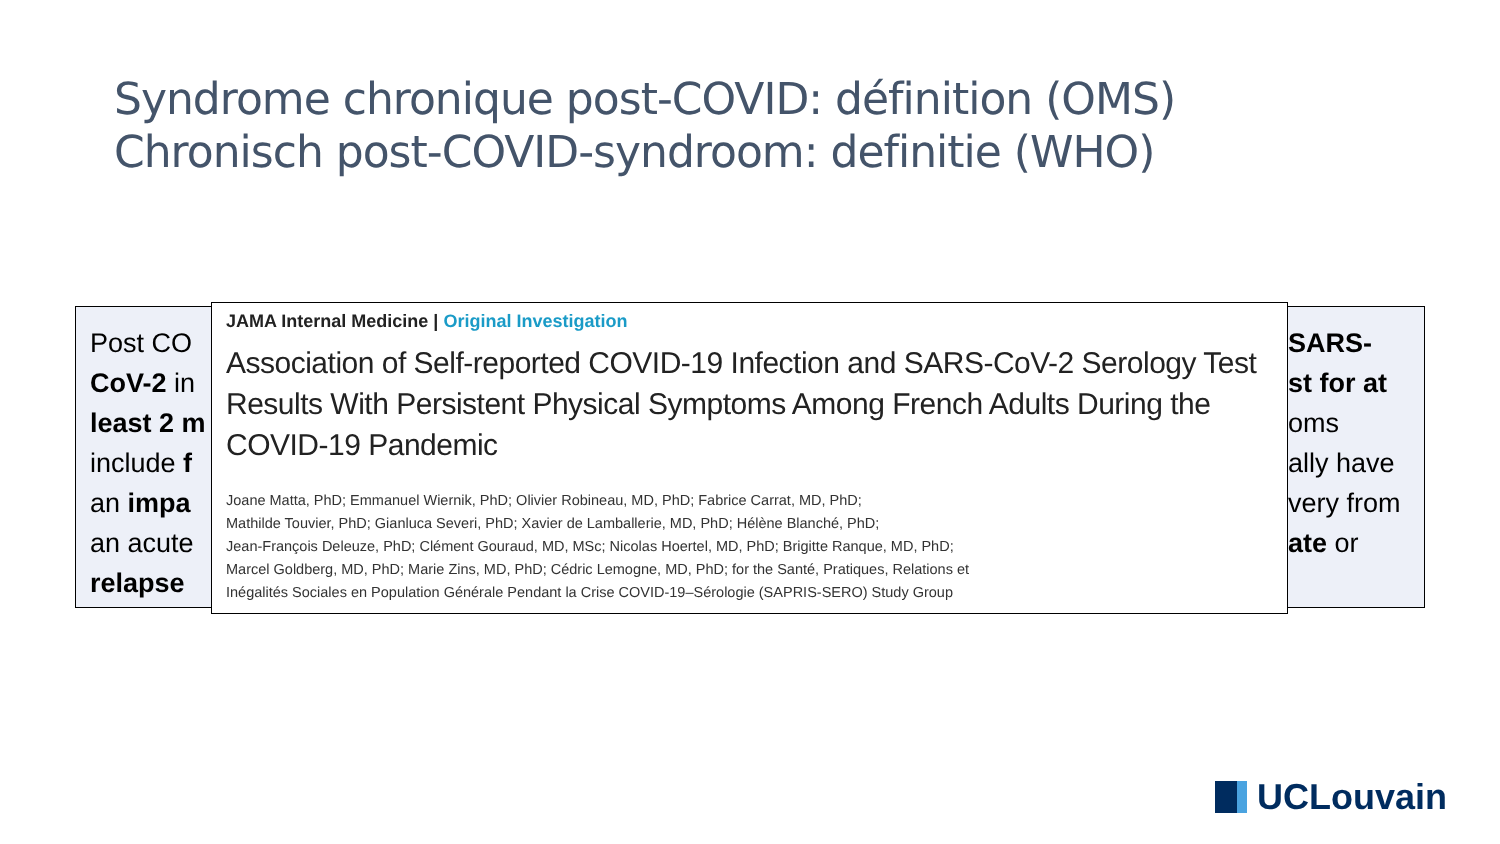Syndrome chronique post-COVID: définition (OMS)
Chronisch post-COVID-syndroom: definitie (WHO)
Post CO
CoV-2 in
least 2 m
include f
an impa
an acute
relapse
JAMA Internal Medicine | Original Investigation
Association of Self-reported COVID-19 Infection and SARS-CoV-2 Serology Test Results With Persistent Physical Symptoms Among French Adults During the COVID-19 Pandemic
Joane Matta, PhD; Emmanuel Wiernik, PhD; Olivier Robineau, MD, PhD; Fabrice Carrat, MD, PhD;
Mathilde Touvier, PhD; Gianluca Severi, PhD; Xavier de Lamballerie, MD, PhD; Hélène Blanché, PhD;
Jean-François Deleuze, PhD; Clément Gouraud, MD, MSc; Nicolas Hoertel, MD, PhD; Brigitte Ranque, MD, PhD;
Marcel Goldberg, MD, PhD; Marie Zins, MD, PhD; Cédric Lemogne, MD, PhD; for the Santé, Pratiques, Relations et
Inégalités Sociales en Population Générale Pendant la Crise COVID-19–Sérologie (SAPRIS-SERO) Study Group
SARS-
st for at
oms
ally have
very from
ate or
UCLouvain